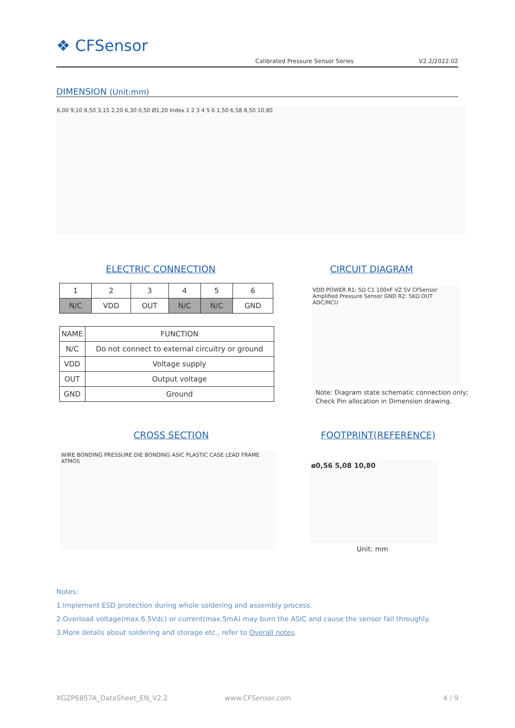❖ CFSensor
Calibrated Pressure Sensor Series
V2.2/2022.02
DIMENSION (Unit:mm)
6,00 9,10 8,50 3,15 2,20 6,30 0,50 Ø1,20 Index 1 2 3 4 5 6 1,50 6,58 8,50 10,80
ELECTRIC CONNECTION CIRCUIT DIAGRAM
| 1 | 2 | 3 | 4 | 5 | 6 |
| N/C | VDD | OUT | N/C | N/C | GND |
| NAME | FUNCTION |
| --- | --- |
| N/C | Do not connect to external circuitry or ground |
| VDD | Voltage supply |
| OUT | Output voltage |
| GND | Ground |
VDD POWER R1: 5Ω C1 100nF VZ 5V CFSensor Amplified Pressure Sensor GND R2: 5KΩ OUT ADC/MCU
Note: Diagram state schematic connection only;
Check Pin allocation in Dimension drawing.
CROSS SECTION FOOTPRINT(REFERENCE)
WIRE BONDING PRESSURE DIE BONDING ASIC PLASTIC CASE LEAD FRAME ATMOS
ø0,56 5,08 10,80
Unit: mm
Notes:
1.Implement ESD protection during whole soldering and assembly process.
2.Overload voltage(max.6.5Vdc) or current(max.5mA) may burn the ASIC and cause the sensor fail throughly.
3.More detalis about soldering and storage etc., refer to Overall notes.
XGZP6857A_DataSheet_EN_V2.2 www.CFSensor.com 4 / 9